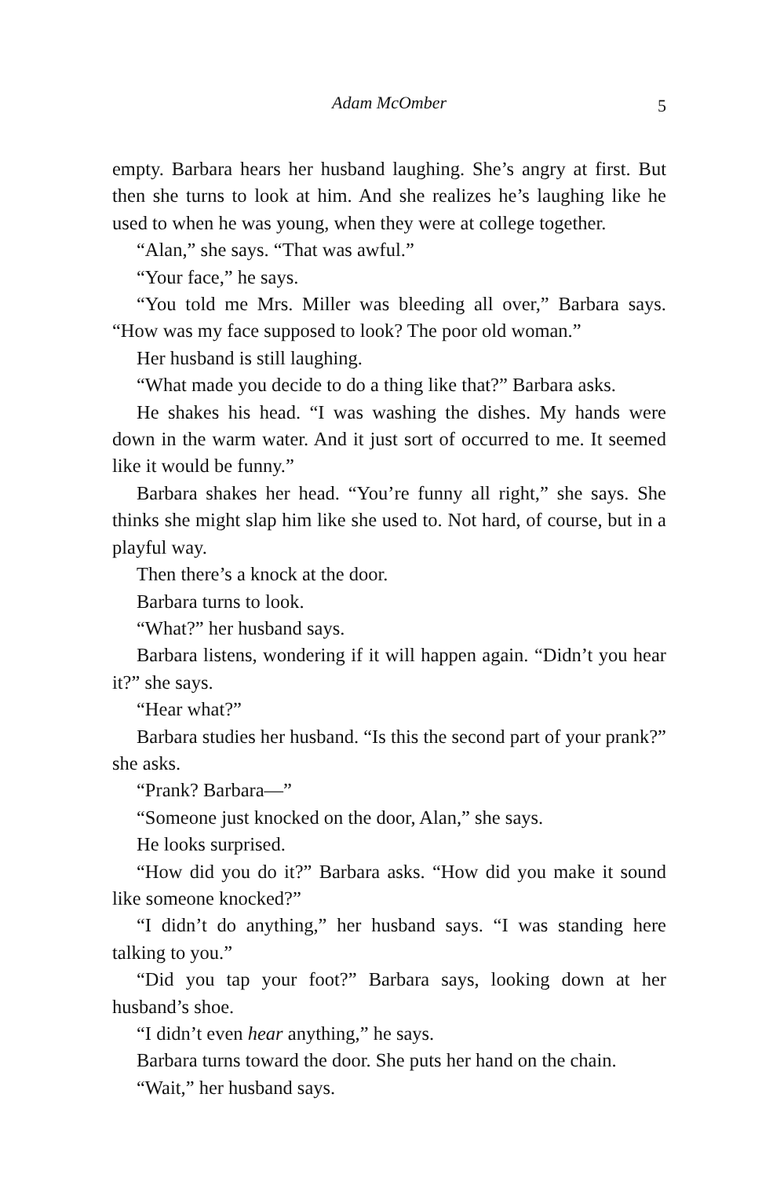Adam McOmber
5
empty. Barbara hears her husband laughing. She’s angry at first. But then she turns to look at him. And she realizes he’s laughing like he used to when he was young, when they were at college together.
“Alan,” she says. “That was awful.”
“Your face,” he says.
“You told me Mrs. Miller was bleeding all over,” Barbara says. “How was my face supposed to look? The poor old woman.”
Her husband is still laughing.
“What made you decide to do a thing like that?” Barbara asks.
He shakes his head. “I was washing the dishes. My hands were down in the warm water. And it just sort of occurred to me. It seemed like it would be funny.”
Barbara shakes her head. “You’re funny all right,” she says. She thinks she might slap him like she used to. Not hard, of course, but in a playful way.
Then there’s a knock at the door.
Barbara turns to look.
“What?” her husband says.
Barbara listens, wondering if it will happen again. “Didn’t you hear it?” she says.
“Hear what?”
Barbara studies her husband. “Is this the second part of your prank?” she asks.
“Prank? Barbara—”
“Someone just knocked on the door, Alan,” she says.
He looks surprised.
“How did you do it?” Barbara asks. “How did you make it sound like someone knocked?”
“I didn’t do anything,” her husband says. “I was standing here talking to you.”
“Did you tap your foot?” Barbara says, looking down at her husband’s shoe.
“I didn’t even hear anything,” he says.
Barbara turns toward the door. She puts her hand on the chain.
“Wait,” her husband says.